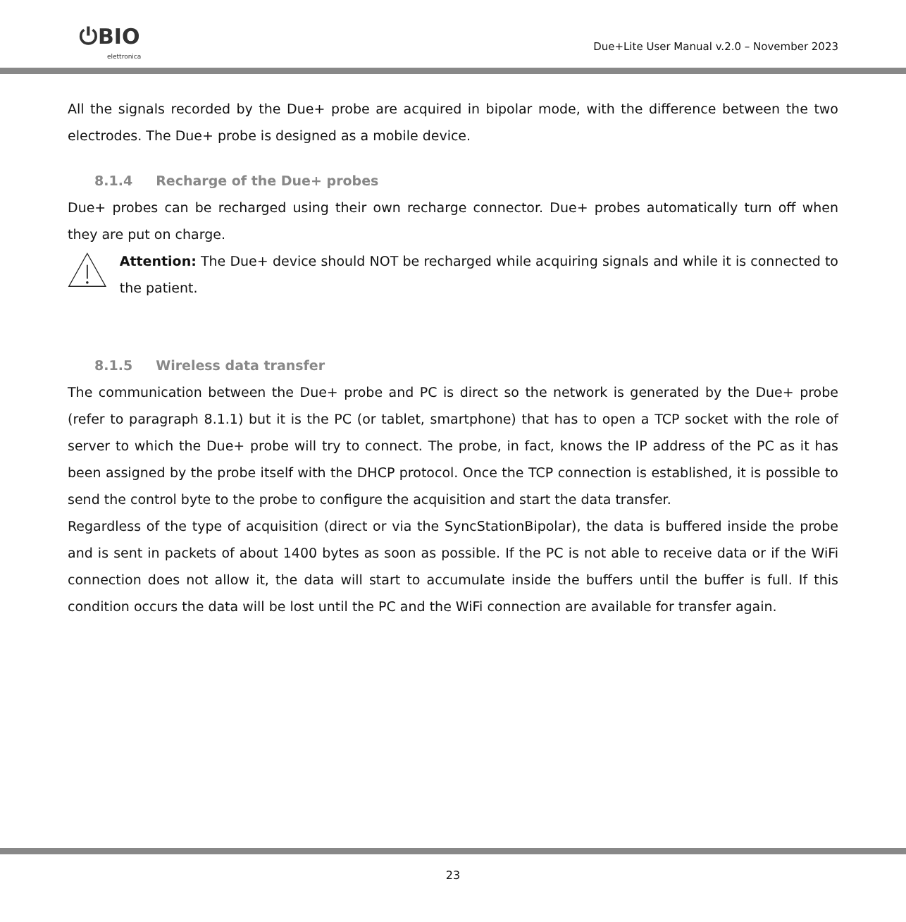⏻BIO
elettronica
Due+Lite User Manual v.2.0 – November 2023
All the signals recorded by the Due+ probe are acquired in bipolar mode, with the difference between the two electrodes. The Due+ probe is designed as a mobile device.
8.1.4 Recharge of the Due+ probes
Due+ probes can be recharged using their own recharge connector. Due+ probes automatically turn off when they are put on charge.
Attention: The Due+ device should NOT be recharged while acquiring signals and while it is connected to the patient.
8.1.5 Wireless data transfer
The communication between the Due+ probe and PC is direct so the network is generated by the Due+ probe (refer to paragraph 8.1.1) but it is the PC (or tablet, smartphone) that has to open a TCP socket with the role of server to which the Due+ probe will try to connect. The probe, in fact, knows the IP address of the PC as it has been assigned by the probe itself with the DHCP protocol. Once the TCP connection is established, it is possible to send the control byte to the probe to configure the acquisition and start the data transfer.
Regardless of the type of acquisition (direct or via the SyncStationBipolar), the data is buffered inside the probe and is sent in packets of about 1400 bytes as soon as possible. If the PC is not able to receive data or if the WiFi connection does not allow it, the data will start to accumulate inside the buffers until the buffer is full. If this condition occurs the data will be lost until the PC and the WiFi connection are available for transfer again.
23